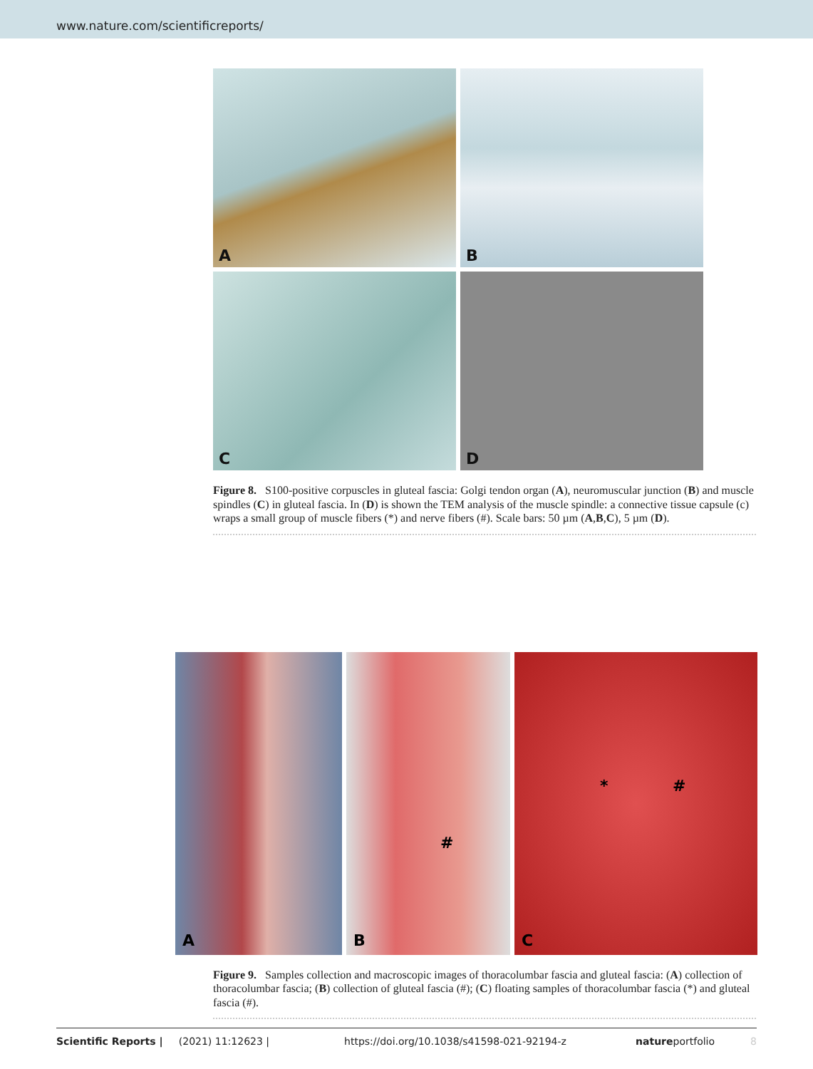www.nature.com/scientificreports/
A
B
C
D
Figure 8. S100-positive corpuscles in gluteal fascia: Golgi tendon organ (A), neuromuscular junction (B) and muscle spindles (C) in gluteal fascia. In (D) is shown the TEM analysis of the muscle spindle: a connective tissue capsule (c) wraps a small group of muscle fibers (*) and nerve fibers (#). Scale bars: 50 µm (A,B,C), 5 µm (D).
A
B
#
C
* #
Figure 9. Samples collection and macroscopic images of thoracolumbar fascia and gluteal fascia: (A) collection of thoracolumbar fascia; (B) collection of gluteal fascia (#); (C) floating samples of thoracolumbar fascia (*) and gluteal fascia (#).
Scientific Reports | (2021) 11:12623 | https://doi.org/10.1038/s41598-021-92194-z natureportfolio 8